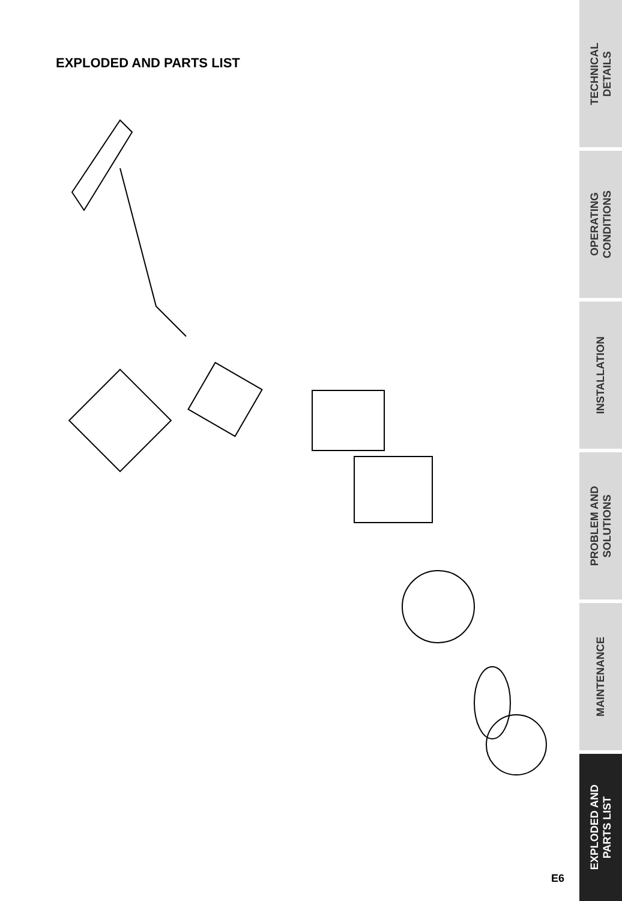EXPLODED AND PARTS LIST
E6
TECHNICAL
DETAILS
OPERATING
CONDITIONS
INSTALLATION
PROBLEM AND
SOLUTIONS
MAINTENANCE
EXPLODED AND
PARTS LIST